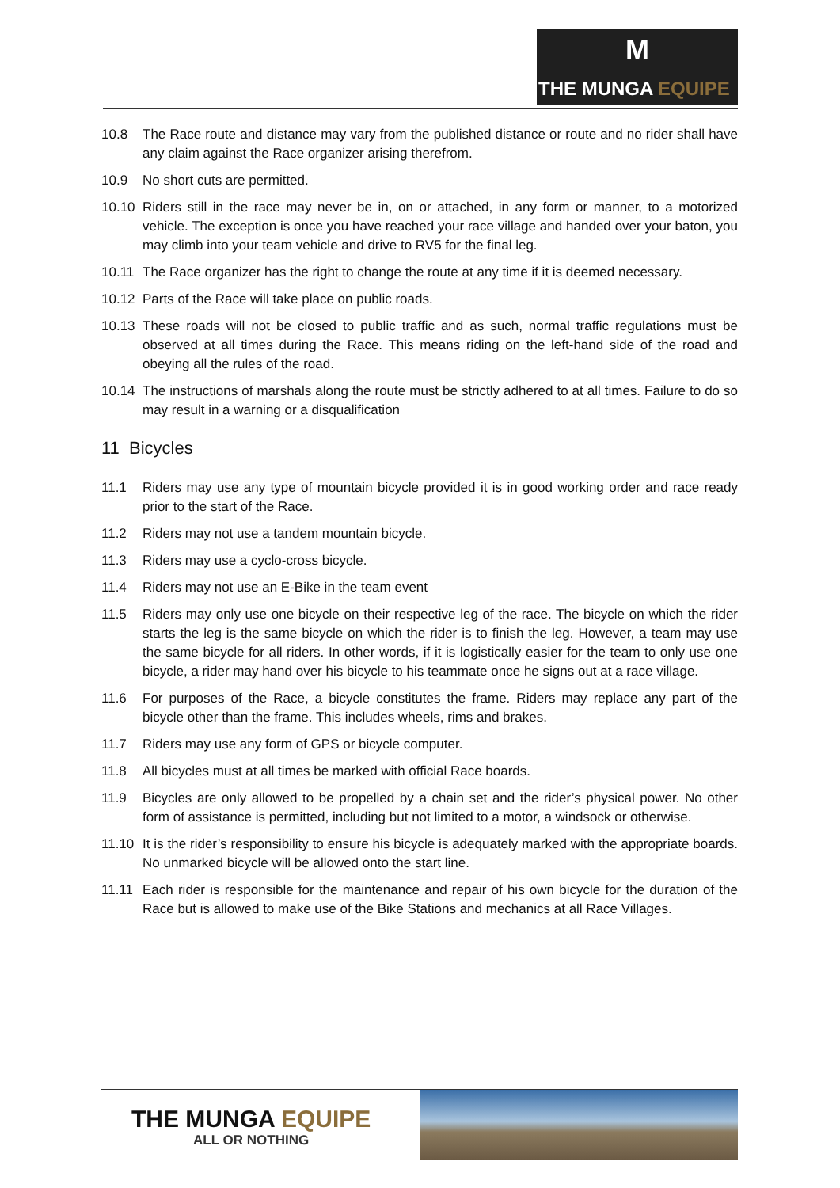M
THE MUNGA EQUIPE
10.8 The Race route and distance may vary from the published distance or route and no rider shall have any claim against the Race organizer arising therefrom.
10.9 No short cuts are permitted.
10.10 Riders still in the race may never be in, on or attached, in any form or manner, to a motorized vehicle. The exception is once you have reached your race village and handed over your baton, you may climb into your team vehicle and drive to RV5 for the final leg.
10.11 The Race organizer has the right to change the route at any time if it is deemed necessary.
10.12 Parts of the Race will take place on public roads.
10.13 These roads will not be closed to public traffic and as such, normal traffic regulations must be observed at all times during the Race. This means riding on the left-hand side of the road and obeying all the rules of the road.
10.14 The instructions of marshals along the route must be strictly adhered to at all times. Failure to do so may result in a warning or a disqualification
11 Bicycles
11.1 Riders may use any type of mountain bicycle provided it is in good working order and race ready prior to the start of the Race.
11.2 Riders may not use a tandem mountain bicycle.
11.3 Riders may use a cyclo-cross bicycle.
11.4 Riders may not use an E-Bike in the team event
11.5 Riders may only use one bicycle on their respective leg of the race. The bicycle on which the rider starts the leg is the same bicycle on which the rider is to finish the leg. However, a team may use the same bicycle for all riders. In other words, if it is logistically easier for the team to only use one bicycle, a rider may hand over his bicycle to his teammate once he signs out at a race village.
11.6 For purposes of the Race, a bicycle constitutes the frame. Riders may replace any part of the bicycle other than the frame. This includes wheels, rims and brakes.
11.7 Riders may use any form of GPS or bicycle computer.
11.8 All bicycles must at all times be marked with official Race boards.
11.9 Bicycles are only allowed to be propelled by a chain set and the rider’s physical power. No other form of assistance is permitted, including but not limited to a motor, a windsock or otherwise.
11.10 It is the rider’s responsibility to ensure his bicycle is adequately marked with the appropriate boards. No unmarked bicycle will be allowed onto the start line.
11.11 Each rider is responsible for the maintenance and repair of his own bicycle for the duration of the Race but is allowed to make use of the Bike Stations and mechanics at all Race Villages.
THE MUNGA EQUIPE
ALL OR NOTHING